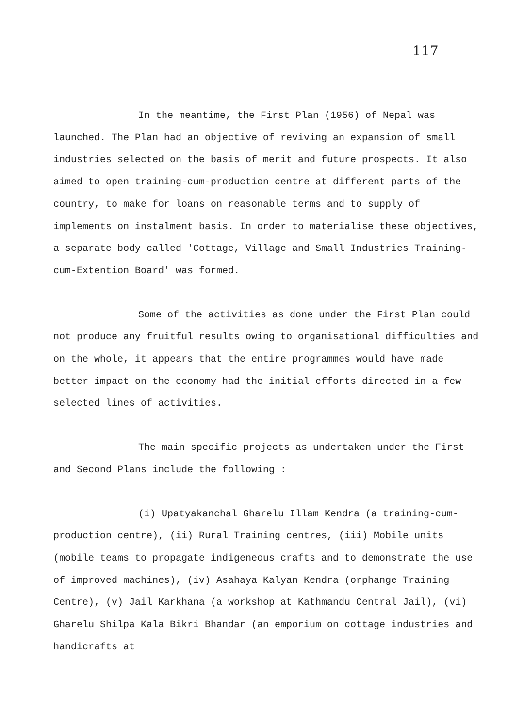117
In the meantime, the First Plan (1956) of Nepal was launched. The Plan had an objective of reviving an expansion of small industries selected on the basis of merit and future prospects. It also aimed to open training-cum-production centre at different parts of the country, to make for loans on reasonable terms and to supply of implements on instalment basis. In order to materialise these objectives, a separate body called 'Cottage, Village and Small Industries Training-cum-Extention Board' was formed.
Some of the activities as done under the First Plan could not produce any fruitful results owing to organisational difficulties and on the whole, it appears that the entire programmes would have made better impact on the economy had the initial efforts directed in a few selected lines of activities.
The main specific projects as undertaken under the First and Second Plans include the following :
(i) Upatyakanchal Gharelu Illam Kendra (a training-cum-production centre), (ii) Rural Training centres, (iii) Mobile units (mobile teams to propagate indigeneous crafts and to demonstrate the use of improved machines), (iv) Asahaya Kalyan Kendra (orphange Training Centre), (v) Jail Karkhana (a workshop at Kathmandu Central Jail), (vi) Gharelu Shilpa Kala Bikri Bhandar (an emporium on cottage industries and handicrafts at